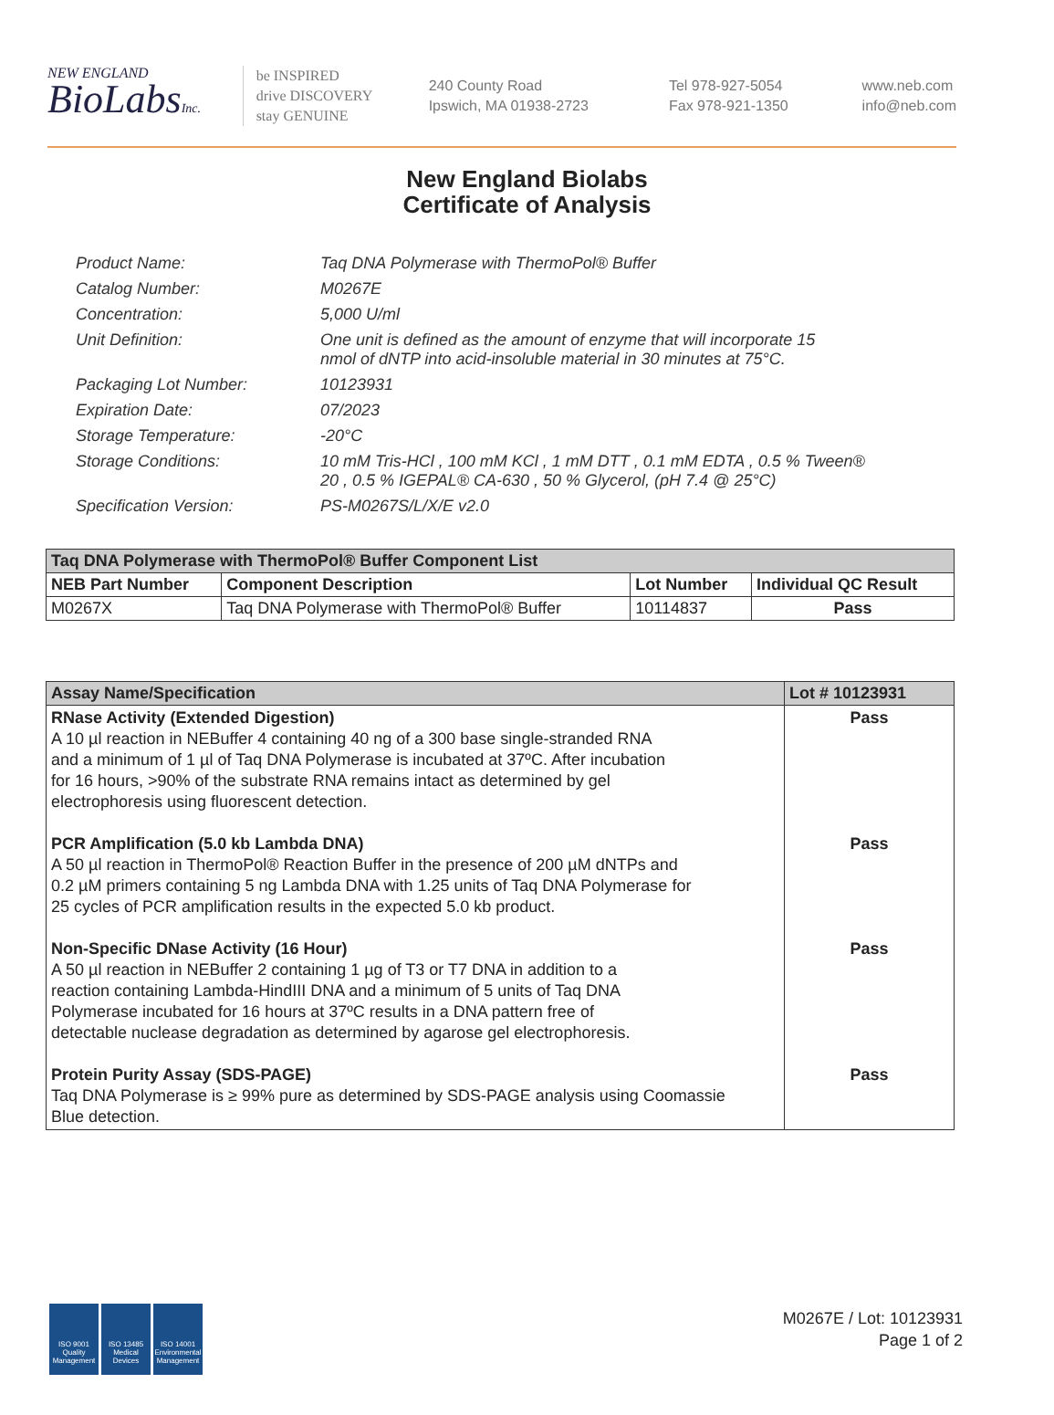NEW ENGLAND
BioLabsInc.
be INSPIRED
drive DISCOVERY
stay GENUINE
240 County Road
Ipswich, MA 01938-2723
Tel 978-927-5054
Fax 978-921-1350
www.neb.com
info@neb.com
New England Biolabs
Certificate of Analysis
Product Name: Taq DNA Polymerase with ThermoPol® Buffer
Catalog Number: M0267E
Concentration: 5,000 U/ml
Unit Definition: One unit is defined as the amount of enzyme that will incorporate 15
nmol of dNTP into acid-insoluble material in 30 minutes at 75°C.
Packaging Lot Number: 10123931
Expiration Date: 07/2023
Storage Temperature: -20°C
Storage Conditions: 10 mM Tris-HCl , 100 mM KCl , 1 mM DTT , 0.1 mM EDTA , 0.5 % Tween®
20 , 0.5 % IGEPAL® CA-630 , 50 % Glycerol, (pH 7.4 @ 25°C)
Specification Version: PS-M0267S/L/X/E v2.0
| Taq DNA Polymerase with ThermoPol® Buffer Component List | | | |
| --- | --- | --- | --- |
| NEB Part Number | Component Description | Lot Number | Individual QC Result |
| M0267X | Taq DNA Polymerase with ThermoPol® Buffer | 10114837 | Pass |
| Assay Name/Specification | Lot # 10123931 |
| --- | --- |
| RNase Activity (Extended Digestion) A 10 µl reaction in NEBuffer 4 containing 40 ng of a 300 base single-stranded RNA and a minimum of 1 µl of Taq DNA Polymerase is incubated at 37ºC. After incubation for 16 hours, >90% of the substrate RNA remains intact as determined by gel electrophoresis using fluorescent detection. PCR Amplification (5.0 kb Lambda DNA) A 50 µl reaction in ThermoPol® Reaction Buffer in the presence of 200 µM dNTPs and 0.2 µM primers containing 5 ng Lambda DNA with 1.25 units of Taq DNA Polymerase for 25 cycles of PCR amplification results in the expected 5.0 kb product. Non-Specific DNase Activity (16 Hour) A 50 µl reaction in NEBuffer 2 containing 1 µg of T3 or T7 DNA in addition to a reaction containing Lambda-HindIII DNA and a minimum of 5 units of Taq DNA Polymerase incubated for 16 hours at 37ºC results in a DNA pattern free of detectable nuclease degradation as determined by agarose gel electrophoresis. Protein Purity Assay (SDS-PAGE) Taq DNA Polymerase is ≥ 99% pure as determined by SDS-PAGE analysis using Coomassie Blue detection. | Pass Pass Pass Pass |
ISO 9001
Quality Management
ISO 13485
Medical Devices
ISO 14001
Environmental Management
M0267E / Lot: 10123931
Page 1 of 2